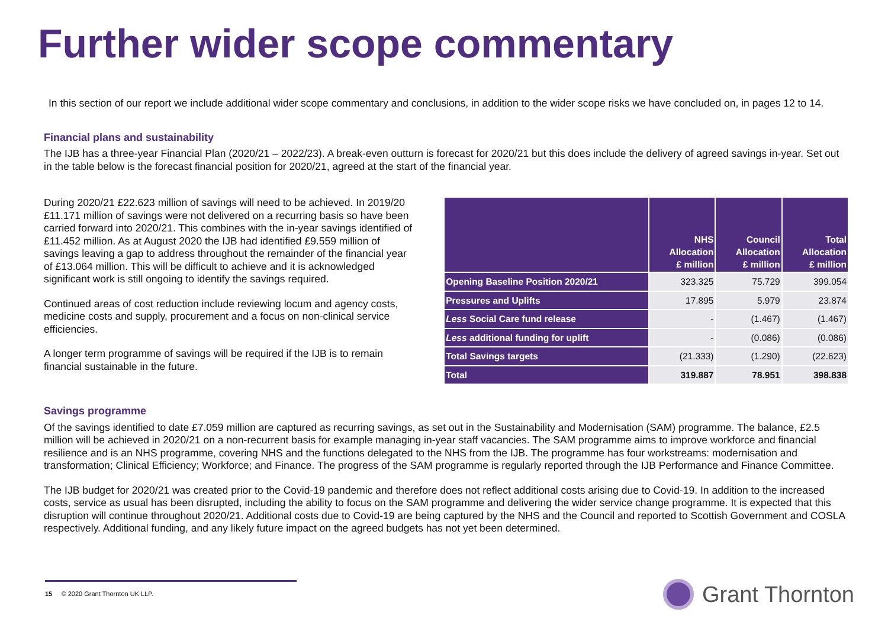Further wider scope commentary
In this section of our report we include additional wider scope commentary and conclusions, in addition to the wider scope risks we have concluded on, in pages 12 to 14.
Financial plans and sustainability
The IJB has a three-year Financial Plan (2020/21 – 2022/23). A break-even outturn is forecast for 2020/21 but this does include the delivery of agreed savings in-year. Set out in the table below is the forecast financial position for 2020/21, agreed at the start of the financial year.
During 2020/21 £22.623 million of savings will need to be achieved. In 2019/20 £11.171 million of savings were not delivered on a recurring basis so have been carried forward into 2020/21. This combines with the in-year savings identified of £11.452 million. As at August 2020 the IJB had identified £9.559 million of savings leaving a gap to address throughout the remainder of the financial year of £13.064 million. This will be difficult to achieve and it is acknowledged significant work is still ongoing to identify the savings required.
Continued areas of cost reduction include reviewing locum and agency costs, medicine costs and supply, procurement and a focus on non-clinical service efficiencies.
A longer term programme of savings will be required if the IJB is to remain financial sustainable in the future.
| | NHS Allocation £ million | Council Allocation £ million | Total Allocation £ million |
| --- | --- | --- | --- |
| Opening Baseline Position 2020/21 | 323.325 | 75.729 | 399.054 |
| Pressures and Uplifts | 17.895 | 5.979 | 23.874 |
| Less Social Care fund release | - | (1.467) | (1.467) |
| Less additional funding for uplift | - | (0.086) | (0.086) |
| Total Savings targets | (21.333) | (1.290) | (22.623) |
| Total | 319.887 | 78.951 | 398.838 |
Savings programme
Of the savings identified to date £7.059 million are captured as recurring savings, as set out in the Sustainability and Modernisation (SAM) programme. The balance, £2.5 million will be achieved in 2020/21 on a non-recurrent basis for example managing in-year staff vacancies. The SAM programme aims to improve workforce and financial resilience and is an NHS programme, covering NHS and the functions delegated to the NHS from the IJB. The programme has four workstreams: modernisation and transformation; Clinical Efficiency; Workforce; and Finance. The progress of the SAM programme is regularly reported through the IJB Performance and Finance Committee.
The IJB budget for 2020/21 was created prior to the Covid-19 pandemic and therefore does not reflect additional costs arising due to Covid-19. In addition to the increased costs, service as usual has been disrupted, including the ability to focus on the SAM programme and delivering the wider service change programme. It is expected that this disruption will continue throughout 2020/21. Additional costs due to Covid-19 are being captured by the NHS and the Council and reported to Scottish Government and COSLA respectively. Additional funding, and any likely future impact on the agreed budgets has not yet been determined.
15 © 2020 Grant Thornton UK LLP. Grant Thornton